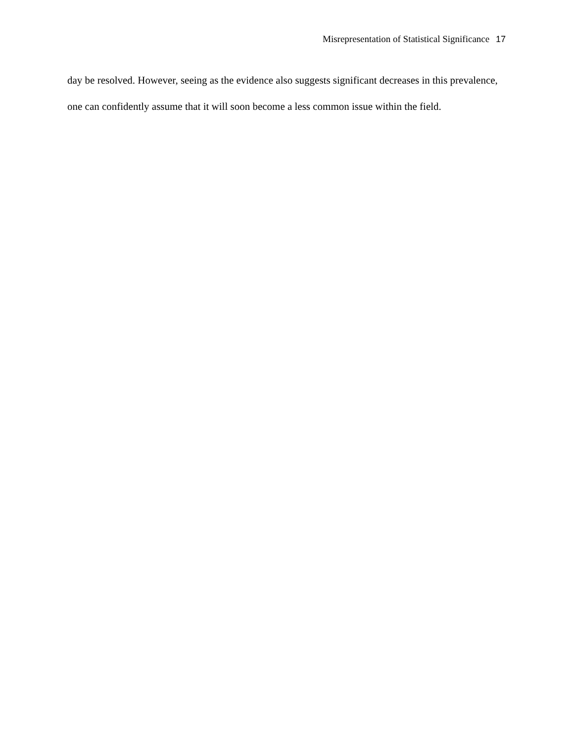Misrepresentation of Statistical Significance 17
day be resolved. However, seeing as the evidence also suggests significant decreases in this prevalence, one can confidently assume that it will soon become a less common issue within the field.